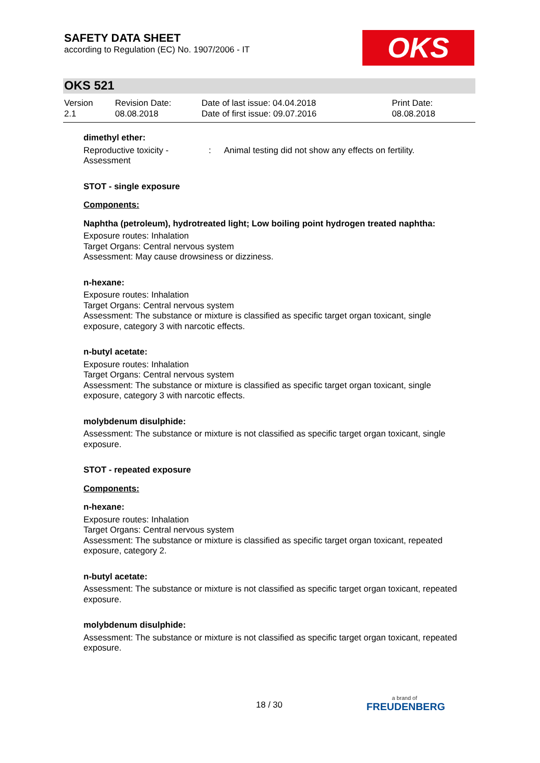SAFETY DATA SHEET
according to Regulation (EC) No. 1907/2006 - IT
OKS
OKS 521
| Version 2.1 | Revision Date: 08.08.2018 | Date of last issue: 04.04.2018 Date of first issue: 09.07.2016 | Print Date: 08.08.2018 |
dimethyl ether:
| Reproductive toxicity - Assessment | : | Animal testing did not show any effects on fertility. |
STOT - single exposure
Components:
Naphtha (petroleum), hydrotreated light; Low boiling point hydrogen treated naphtha:
Exposure routes: Inhalation
Target Organs: Central nervous system
Assessment: May cause drowsiness or dizziness.
n-hexane:
Exposure routes: Inhalation
Target Organs: Central nervous system
Assessment: The substance or mixture is classified as specific target organ toxicant, single exposure, category 3 with narcotic effects.
n-butyl acetate:
Exposure routes: Inhalation
Target Organs: Central nervous system
Assessment: The substance or mixture is classified as specific target organ toxicant, single exposure, category 3 with narcotic effects.
molybdenum disulphide:
Assessment: The substance or mixture is not classified as specific target organ toxicant, single exposure.
STOT - repeated exposure
Components:
n-hexane:
Exposure routes: Inhalation
Target Organs: Central nervous system
Assessment: The substance or mixture is classified as specific target organ toxicant, repeated exposure, category 2.
n-butyl acetate:
Assessment: The substance or mixture is not classified as specific target organ toxicant, repeated exposure.
molybdenum disulphide:
Assessment: The substance or mixture is not classified as specific target organ toxicant, repeated exposure.
18 / 30
a brand of
FREUDENBERG